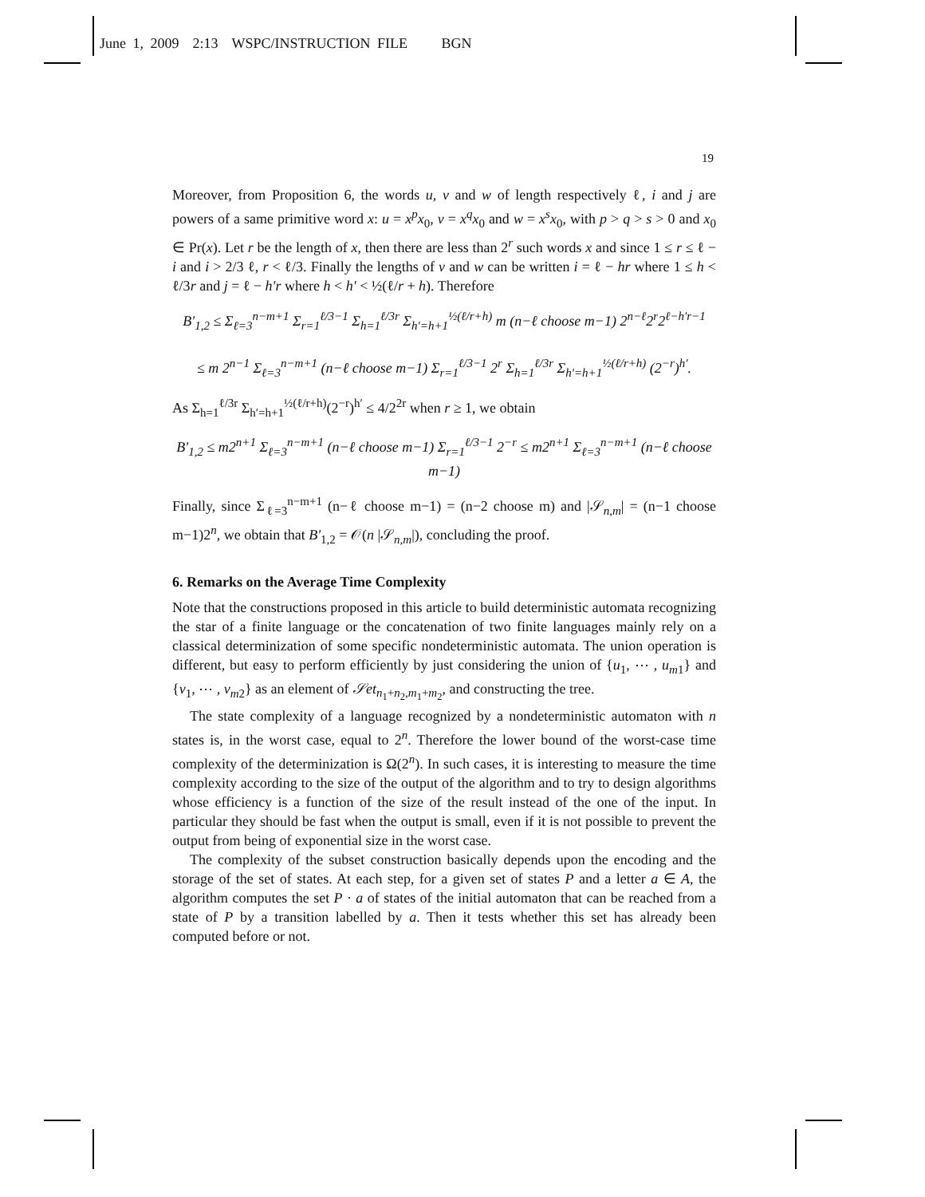June 1, 2009 2:13 WSPC/INSTRUCTION FILE BGN
19
Moreover, from Proposition 6, the words u, v and w of length respectively ℓ, i and j are powers of a same primitive word x: u = x<sup>p</sup>x<sub>0</sub>, v = x<sup>q</sup>x<sub>0</sub> and w = x<sup>s</sup>x<sub>0</sub>, with p > q > s > 0 and x<sub>0</sub> ∈ Pr(x). Let r be the length of x, then there are less than 2<sup>r</sup> such words x and since 1 ≤ r ≤ ℓ − i and i > 2/3 ℓ, r < ℓ/3. Finally the lengths of v and w can be written i = ℓ − hr where 1 ≤ h < ℓ/3r and j = ℓ − h′r where h < h′ < ½(ℓ/r + h). Therefore
B′<sub>1,2</sub> ≤ Σ<sub>ℓ=3</sub><sup>n−m+1</sup> Σ<sub>r=1</sub><sup>ℓ/3−1</sup> Σ<sub>h=1</sub><sup>ℓ/3r</sup> Σ<sub>h′=h+1</sub><sup>½(ℓ/r+h)</sup> m (n−ℓ choose m−1) 2<sup>n−ℓ</sup>2<sup>r</sup>2<sup>ℓ−h′r−1</sup>
≤ m 2<sup>n−1</sup> Σ<sub>ℓ=3</sub><sup>n−m+1</sup> (n−ℓ choose m−1) Σ<sub>r=1</sub><sup>ℓ/3−1</sup> 2<sup>r</sup> Σ<sub>h=1</sub><sup>ℓ/3r</sup> Σ<sub>h′=h+1</sub><sup>½(ℓ/r+h)</sup> (2<sup>−r</sup>)<sup>h′</sup>.
As Σ<sub>h=1</sub><sup>ℓ/3r</sup> Σ<sub>h′=h+1</sub><sup>½(ℓ/r+h)</sup>(2<sup>−r</sup>)<sup>h′</sup> ≤ 4/2<sup>2r</sup> when r ≥ 1, we obtain
B′<sub>1,2</sub> ≤ m2<sup>n+1</sup> Σ<sub>ℓ=3</sub><sup>n−m+1</sup> (n−ℓ choose m−1) Σ<sub>r=1</sub><sup>ℓ/3−1</sup> 2<sup>−r</sup> ≤ m2<sup>n+1</sup> Σ<sub>ℓ=3</sub><sup>n−m+1</sup> (n−ℓ choose m−1)
Finally, since Σ<sub>ℓ=3</sub><sup>n−m+1</sup> (n−ℓ choose m−1) = (n−2 choose m) and |𝒮<sub>n,m</sub>| = (n−1 choose m−1)2<sup>n</sup>, we obtain that B′<sub>1,2</sub> = 𝒪(n |𝒮<sub>n,m</sub>|), concluding the proof.
6. Remarks on the Average Time Complexity
Note that the constructions proposed in this article to build deterministic automata recognizing the star of a finite language or the concatenation of two finite languages mainly rely on a classical determinization of some specific nondeterministic automata. The union operation is different, but easy to perform efficiently by just considering the union of {u<sub>1</sub>, ⋯ , u<sub>m</sub><sub>1</sub>} and {v<sub>1</sub>, ⋯ , v<sub>m</sub><sub>2</sub>} as an element of 𝒮et<sub>n<sub>1</sub>+n<sub>2</sub>,m<sub>1</sub>+m<sub>2</sub></sub>, and constructing the tree.
The state complexity of a language recognized by a nondeterministic automaton with n states is, in the worst case, equal to 2<sup>n</sup>. Therefore the lower bound of the worst-case time complexity of the determinization is Ω(2<sup>n</sup>). In such cases, it is interesting to measure the time complexity according to the size of the output of the algorithm and to try to design algorithms whose efficiency is a function of the size of the result instead of the one of the input. In particular they should be fast when the output is small, even if it is not possible to prevent the output from being of exponential size in the worst case.
The complexity of the subset construction basically depends upon the encoding and the storage of the set of states. At each step, for a given set of states P and a letter a ∈ A, the algorithm computes the set P · a of states of the initial automaton that can be reached from a state of P by a transition labelled by a. Then it tests whether this set has already been computed before or not.